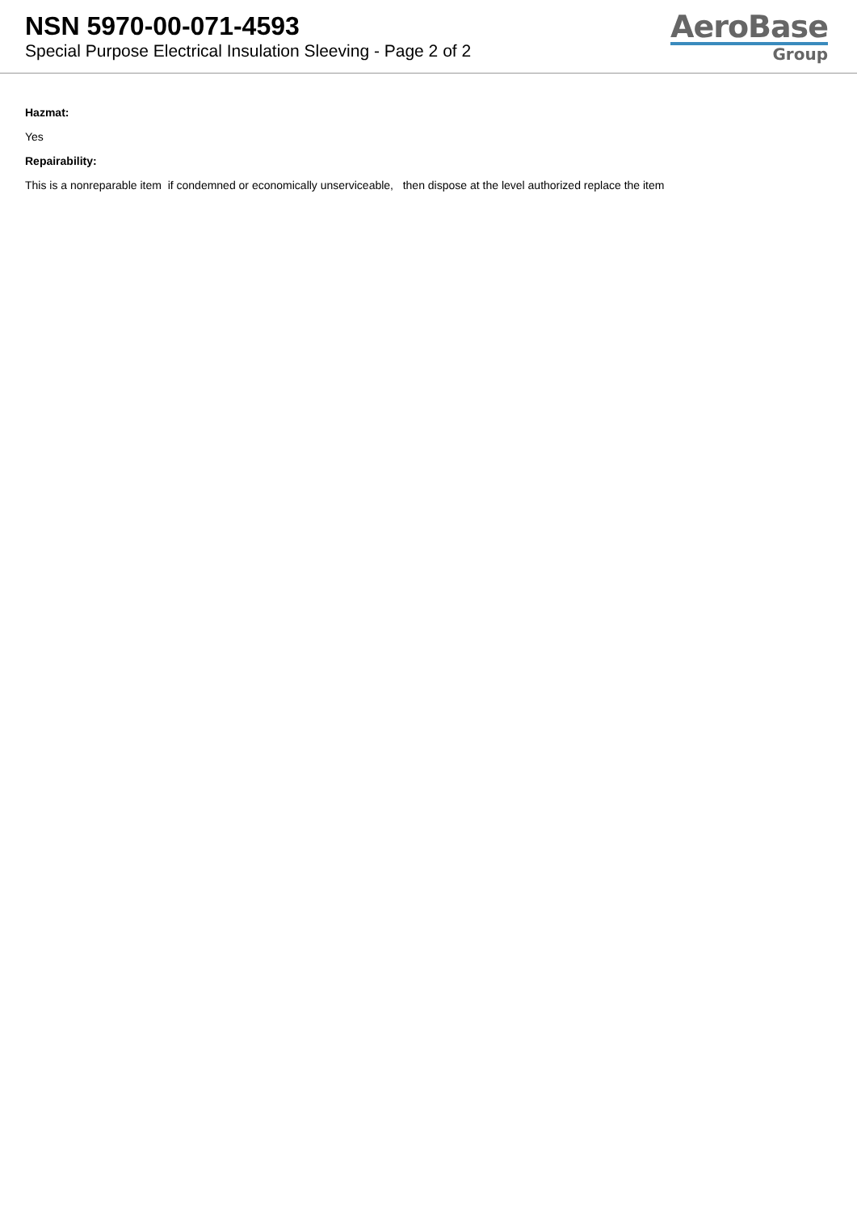NSN 5970-00-071-4593
Special Purpose Electrical Insulation Sleeving - Page 2 of 2
AeroBase
Group
Hazmat:
Yes
Repairability:
This is a nonreparable item if condemned or economically unserviceable, then dispose at the level authorized replace the item